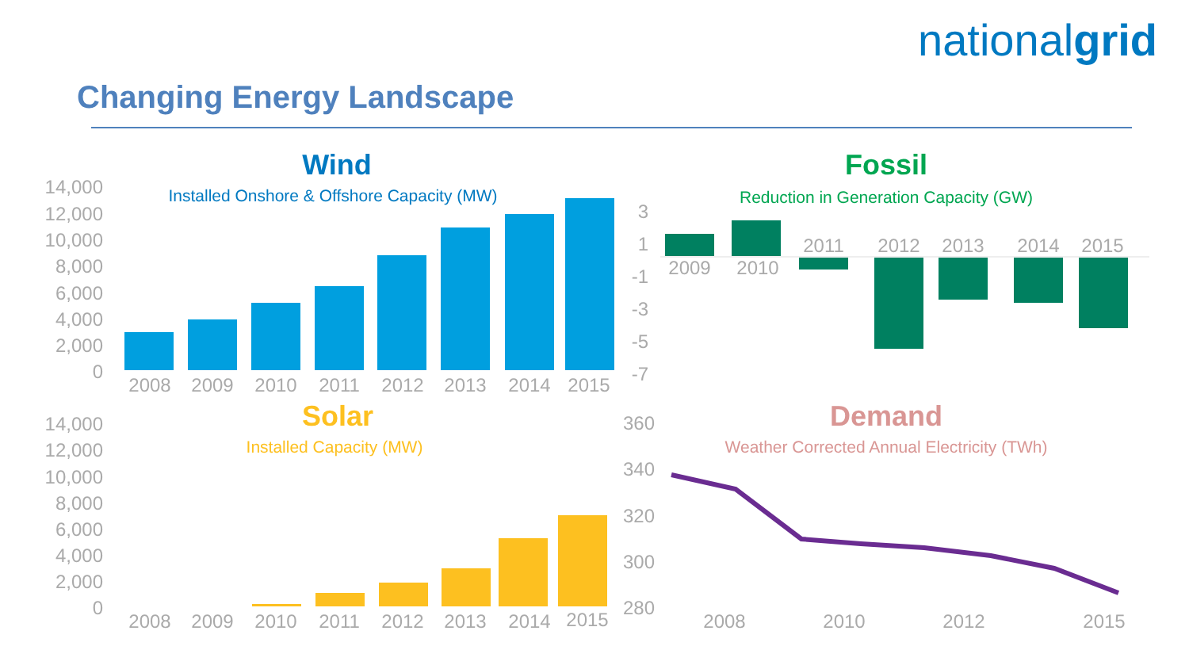nationalgrid
Changing Energy Landscape
14,000
12,000
10,000
8,000
6,000
4,000
2,000
0
Wind
Installed Onshore & Offshore Capacity (MW)
2008
2009
2010
2011
2012
2013
2014
2015
Fossil
Reduction in Generation Capacity (GW)
3
1
-1
-3
-5
-7
2009
2010
2011
2012
2013
2014
2015
Solar
Installed Capacity (MW)
14,000
12,000
10,000
8,000
6,000
4,000
2,000
0
2008
2009
2010
2011
2012
2013
2014
2015
Demand
Weather Corrected Annual Electricity (TWh)
360
340
320
300
280
2008
2010
2012
2015